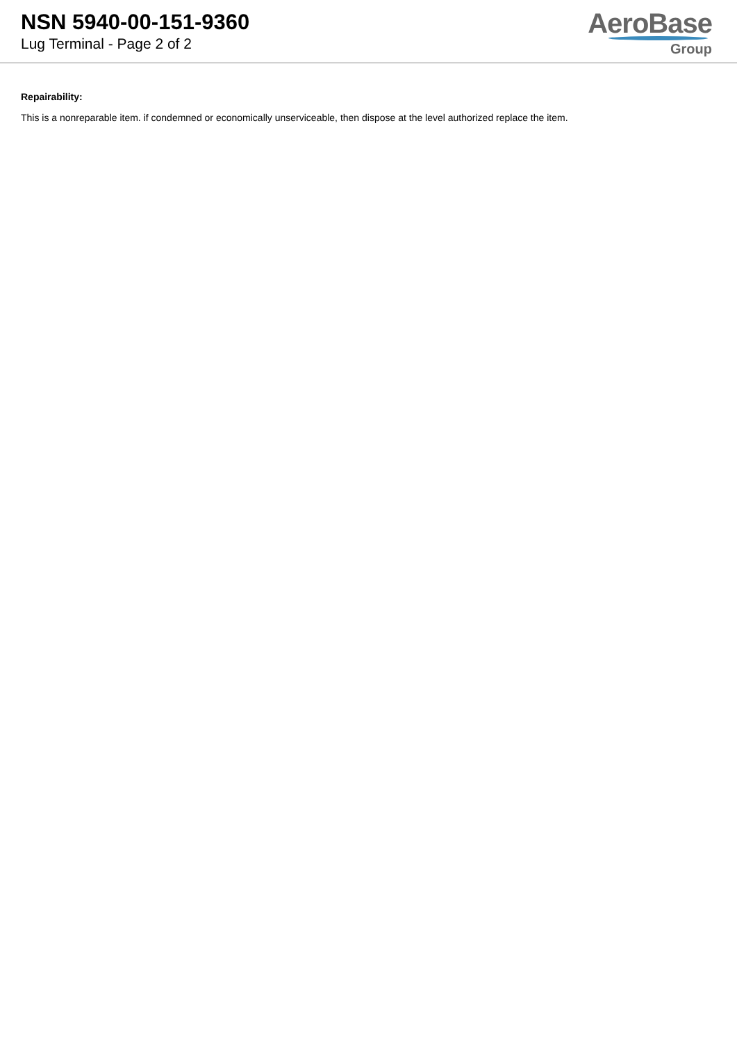NSN 5940-00-151-9360
Lug Terminal - Page 2 of 2
AeroBase
Group
Repairability:
This is a nonreparable item. if condemned or economically unserviceable, then dispose at the level authorized replace the item.